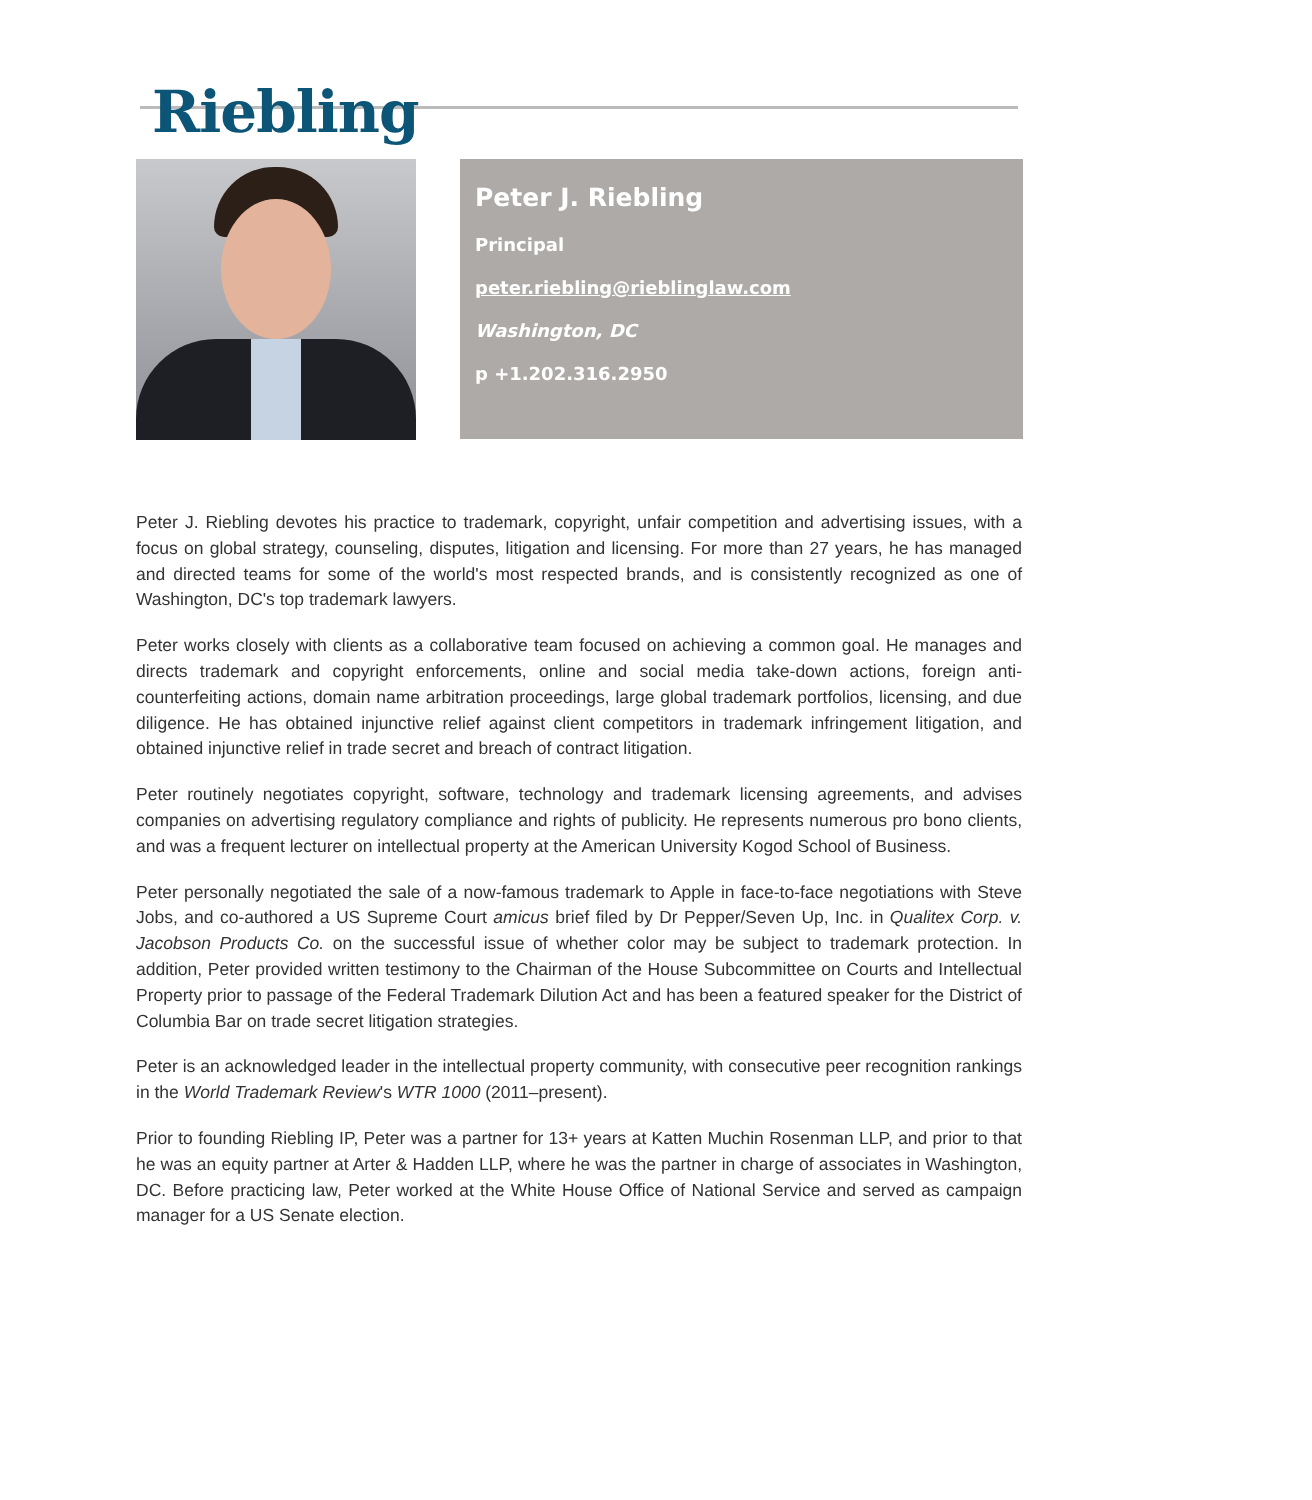Riebling
Peter J. Riebling
Principal
peter.riebling@rieblinglaw.com
Washington, DC
p +1.202.316.2950
Peter J. Riebling devotes his practice to trademark, copyright, unfair competition and advertising issues, with a focus on global strategy, counseling, disputes, litigation and licensing. For more than 27 years, he has managed and directed teams for some of the world's most respected brands, and is consistently recognized as one of Washington, DC's top trademark lawyers.
Peter works closely with clients as a collaborative team focused on achieving a common goal. He manages and directs trademark and copyright enforcements, online and social media take-down actions, foreign anti-counterfeiting actions, domain name arbitration proceedings, large global trademark portfolios, licensing, and due diligence. He has obtained injunctive relief against client competitors in trademark infringement litigation, and obtained injunctive relief in trade secret and breach of contract litigation.
Peter routinely negotiates copyright, software, technology and trademark licensing agreements, and advises companies on advertising regulatory compliance and rights of publicity. He represents numerous pro bono clients, and was a frequent lecturer on intellectual property at the American University Kogod School of Business.
Peter personally negotiated the sale of a now-famous trademark to Apple in face-to-face negotiations with Steve Jobs, and co-authored a US Supreme Court amicus brief filed by Dr Pepper/Seven Up, Inc. in Qualitex Corp. v. Jacobson Products Co. on the successful issue of whether color may be subject to trademark protection. In addition, Peter provided written testimony to the Chairman of the House Subcommittee on Courts and Intellectual Property prior to passage of the Federal Trademark Dilution Act and has been a featured speaker for the District of Columbia Bar on trade secret litigation strategies.
Peter is an acknowledged leader in the intellectual property community, with consecutive peer recognition rankings in the World Trademark Review's WTR 1000 (2011–present).
Prior to founding Riebling IP, Peter was a partner for 13+ years at Katten Muchin Rosenman LLP, and prior to that he was an equity partner at Arter & Hadden LLP, where he was the partner in charge of associates in Washington, DC. Before practicing law, Peter worked at the White House Office of National Service and served as campaign manager for a US Senate election.